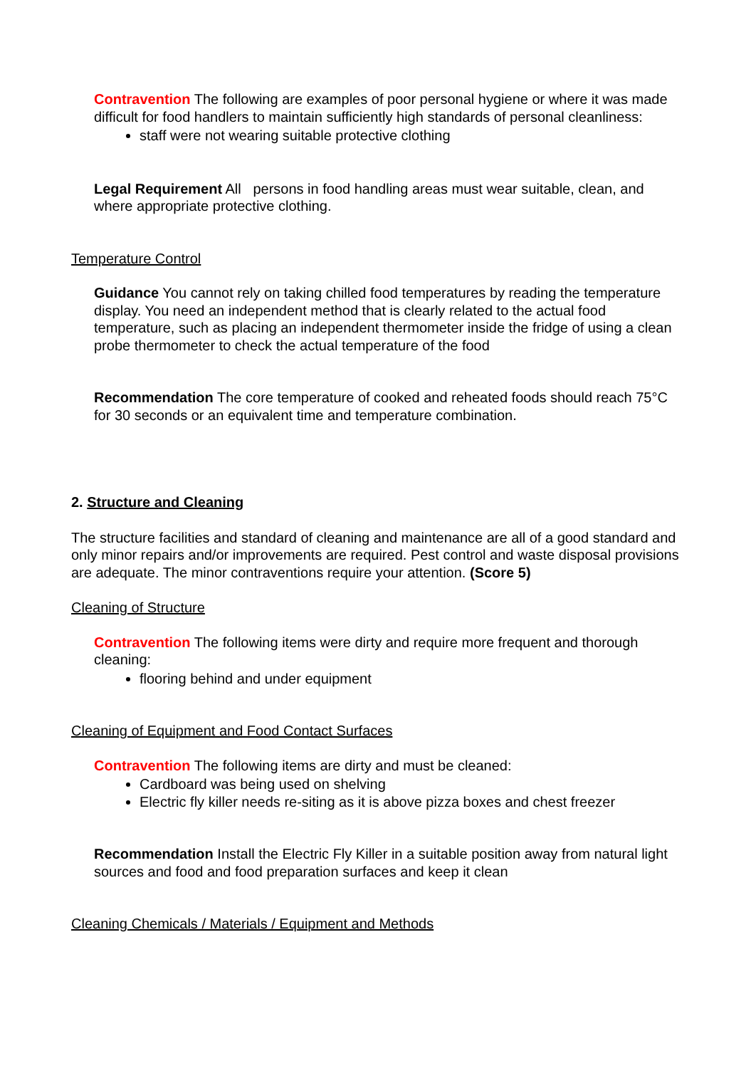Contravention The following are examples of poor personal hygiene or where it was made difficult for food handlers to maintain sufficiently high standards of personal cleanliness:
staff were not wearing suitable protective clothing
Legal Requirement All persons in food handling areas must wear suitable, clean, and where appropriate protective clothing.
Temperature Control
Guidance You cannot rely on taking chilled food temperatures by reading the temperature display. You need an independent method that is clearly related to the actual food temperature, such as placing an independent thermometer inside the fridge of using a clean probe thermometer to check the actual temperature of the food
Recommendation The core temperature of cooked and reheated foods should reach 75°C for 30 seconds or an equivalent time and temperature combination.
2. Structure and Cleaning
The structure facilities and standard of cleaning and maintenance are all of a good standard and only minor repairs and/or improvements are required. Pest control and waste disposal provisions are adequate. The minor contraventions require your attention. (Score 5)
Cleaning of Structure
Contravention The following items were dirty and require more frequent and thorough cleaning:
flooring behind and under equipment
Cleaning of Equipment and Food Contact Surfaces
Contravention The following items are dirty and must be cleaned:
Cardboard was being used on shelving
Electric fly killer needs re-siting as it is above pizza boxes and chest freezer
Recommendation Install the Electric Fly Killer in a suitable position away from natural light sources and food and food preparation surfaces and keep it clean
Cleaning Chemicals / Materials / Equipment and Methods